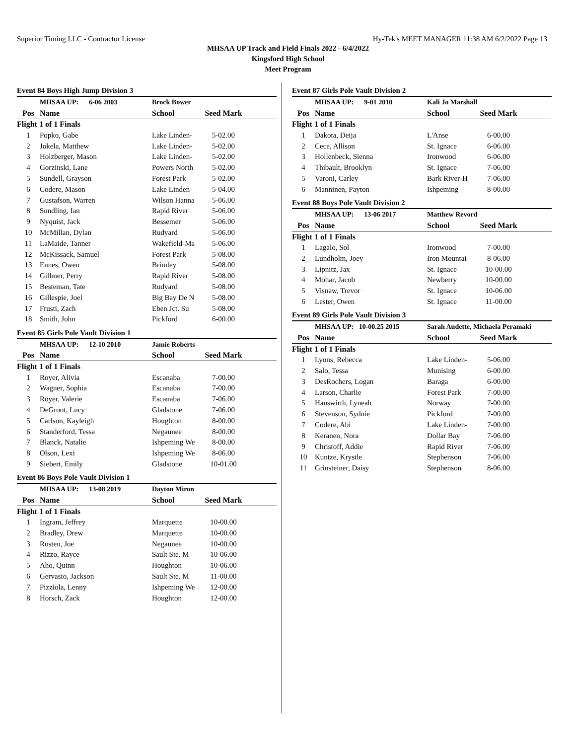Superior Timing LLC - Contractor License Hy-Tek's MEET MANAGER 11:38 AM 6/2/2022 Page 13
MHSAA UP Track and Field Finals 2022 - 6/4/2022
Kingsford High School
Meet Program
Event 84 Boys High Jump Division 3
| | MHSAA UP: 6-06 2003 | Brock Bower | | |
| Pos | Name | School | Seed Mark | |
| Flight 1 of 1 Finals | | | | |
| 1 | Popko, Gabe | Lake Linden- | 5-02.00 | |
| 2 | Jokela, Matthew | Lake Linden- | 5-02.00 | |
| 3 | Holzberger, Mason | Lake Linden- | 5-02.00 | |
| 4 | Gorzinski, Lane | Powers North | 5-02.00 | |
| 5 | Sundell, Grayson | Forest Park | 5-02.00 | |
| 6 | Codere, Mason | Lake Linden- | 5-04.00 | |
| 7 | Gustafson, Warren | Wilson Hanna | 5-06.00 | |
| 8 | Sundling, Ian | Rapid River | 5-06.00 | |
| 9 | Nyquist, Jack | Bessemer | 5-06.00 | |
| 10 | McMillan, Dylan | Rudyard | 5-06.00 | |
| 11 | LaMaide, Tanner | Wakefield-Ma | 5-06.00 | |
| 12 | McKissack, Samuel | Forest Park | 5-08.00 | |
| 13 | Ennes, Owen | Brimley | 5-08.00 | |
| 14 | Gillmer, Perry | Rapid River | 5-08.00 | |
| 15 | Besteman, Tate | Rudyard | 5-08.00 | |
| 16 | Gillespie, Joel | Big Bay De N | 5-08.00 | |
| 17 | Frusti, Zach | Eben Jct. Su | 5-08.00 | |
| 18 | Smith, John | Pickford | 6-00.00 | |
Event 85 Girls Pole Vault Division 1
| | MHSAA UP: 12-10 2010 | Jamie Roberts | | |
| Pos | Name | School | Seed Mark | |
| Flight 1 of 1 Finals | | | | |
| 1 | Royer, Alivia | Escanaba | 7-00.00 | |
| 2 | Wagner, Sophia | Escanaba | 7-00.00 | |
| 3 | Royer, Valerie | Escanaba | 7-06.00 | |
| 4 | DeGroot, Lucy | Gladstone | 7-06.00 | |
| 5 | Carlson, Kayleigh | Houghton | 8-00.00 | |
| 6 | Standerford, Tessa | Negaunee | 8-00.00 | |
| 7 | Blanck, Natalie | Ishpeming We | 8-00.00 | |
| 8 | Olson, Lexi | Ishpeming We | 8-06.00 | |
| 9 | Siebert, Emily | Gladstone | 10-01.00 | |
Event 86 Boys Pole Vault Division 1
| | MHSAA UP: 13-08 2019 | Dayton Miron | | |
| Pos | Name | School | Seed Mark | |
| Flight 1 of 1 Finals | | | | |
| 1 | Ingram, Jeffrey | Marquette | 10-00.00 | |
| 2 | Bradley, Drew | Marquette | 10-00.00 | |
| 3 | Rosten, Joe | Negaunee | 10-00.00 | |
| 4 | Rizzo, Rayce | Sault Ste. M | 10-06.00 | |
| 5 | Aho, Quinn | Houghton | 10-06.00 | |
| 6 | Gervasio, Jackson | Sault Ste. M | 11-00.00 | |
| 7 | Pizziola, Lenny | Ishpeming We | 12-00.00 | |
| 8 | Horsch, Zack | Houghton | 12-00.00 | |
Event 87 Girls Pole Vault Division 2
| | MHSAA UP: 9-01 2010 | Kali Jo Marshall | | |
| Pos | Name | School | Seed Mark | |
| Flight 1 of 1 Finals | | | | |
| 1 | Dakota, Deija | L'Anse | 6-00.00 | |
| 2 | Cece, Allison | St. Ignace | 6-06.00 | |
| 3 | Hollenbeck, Sienna | Ironwood | 6-06.00 | |
| 4 | Thibault, Brooklyn | St. Ignace | 7-06.00 | |
| 5 | Varoni, Carley | Bark River-H | 7-06.00 | |
| 6 | Manninen, Payton | Ishpeming | 8-00.00 | |
Event 88 Boys Pole Vault Division 2
| | MHSAA UP: 13-06 2017 | Matthew Revord | | |
| Pos | Name | School | Seed Mark | |
| Flight 1 of 1 Finals | | | | |
| 1 | Lagalo, Sol | Ironwood | 7-00.00 | |
| 2 | Lundholm, Joey | Iron Mountai | 8-06.00 | |
| 3 | Lipnitz, Jax | St. Ignace | 10-00.00 | |
| 4 | Mohar, Jacob | Newberry | 10-00.00 | |
| 5 | Visnaw, Trevor | St. Ignace | 10-06.00 | |
| 6 | Lester, Owen | St. Ignace | 11-00.00 | |
Event 89 Girls Pole Vault Division 3
| | MHSAA UP: 10-00.25 2015 | Sarah Audette, Michaela Peramaki | | |
| Pos | Name | School | Seed Mark | |
| Flight 1 of 1 Finals | | | | |
| 1 | Lyons, Rebecca | Lake Linden- | 5-06.00 | |
| 2 | Salo, Tessa | Munising | 6-00.00 | |
| 3 | DesRochers, Logan | Baraga | 6-00.00 | |
| 4 | Larson, Charlie | Forest Park | 7-00.00 | |
| 5 | Hauswirth, Lyneah | Norway | 7-00.00 | |
| 6 | Stevenson, Sydnie | Pickford | 7-00.00 | |
| 7 | Codere, Abi | Lake Linden- | 7-00.00 | |
| 8 | Keranen, Nora | Dollar Bay | 7-06.00 | |
| 9 | Christoff, Addie | Rapid River | 7-06.00 | |
| 10 | Kuntze, Krystle | Stephenson | 7-06.00 | |
| 11 | Grinsteiner, Daisy | Stephenson | 8-06.00 | |